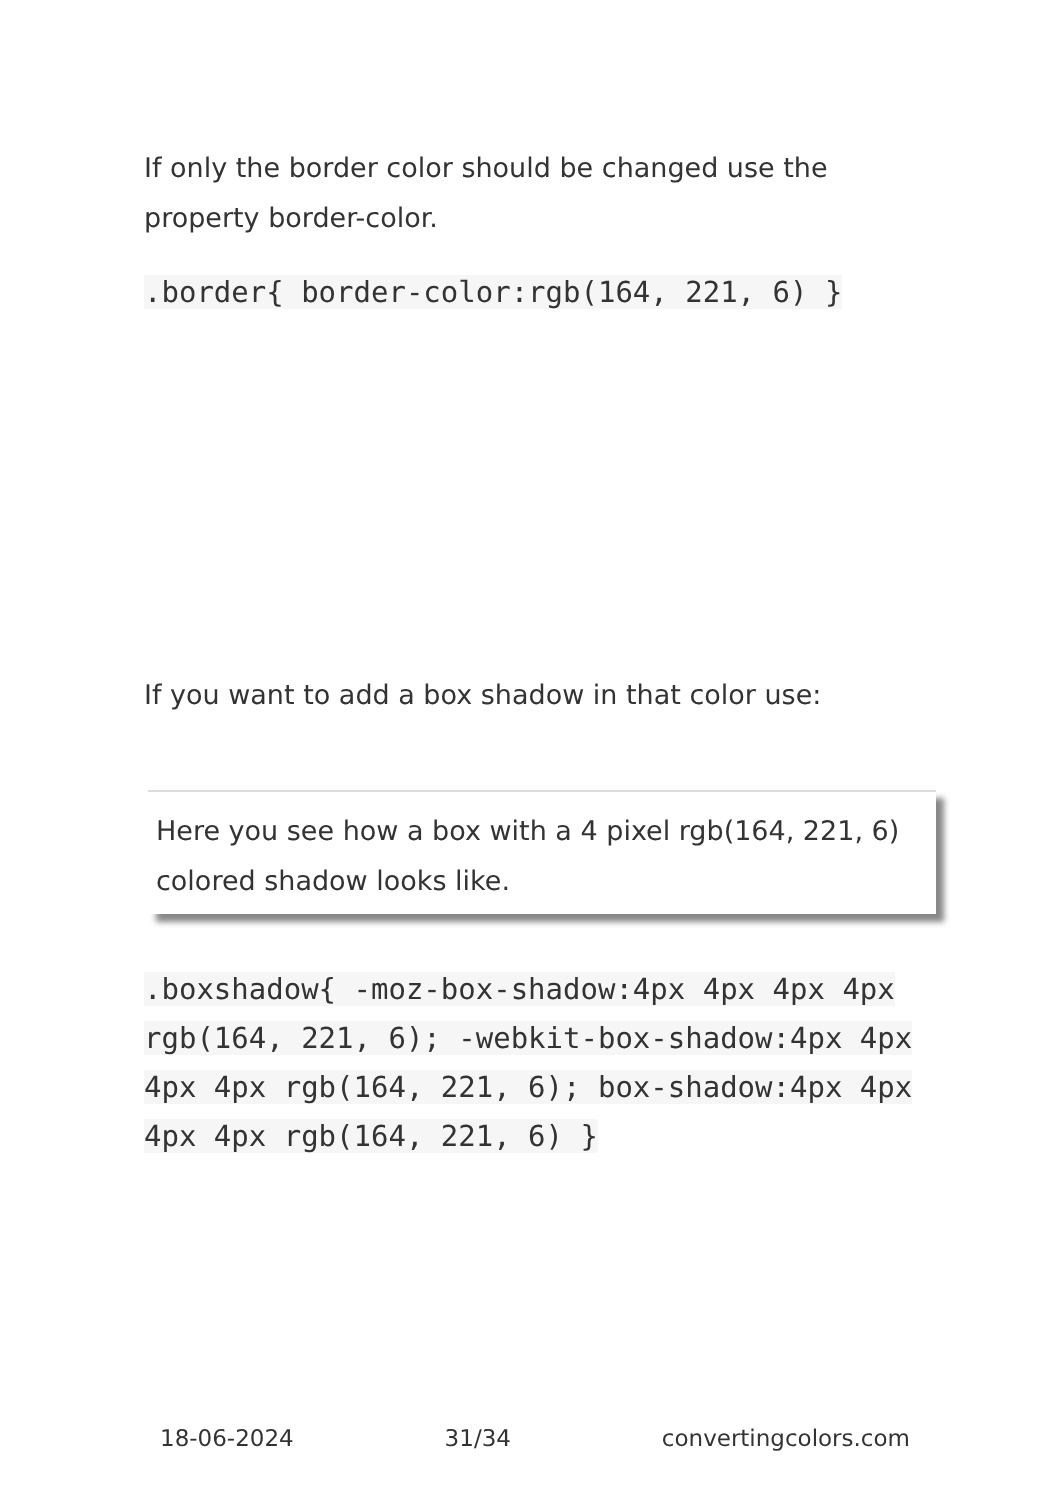If only the border color should be changed use the property border-color.
.border{ border-color:rgb(164, 221, 6) }
If you want to add a box shadow in that color use:
Here you see how a box with a 4 pixel rgb(164, 221, 6) colored shadow looks like.
.boxshadow{ -moz-box-shadow:4px 4px 4px 4px rgb(164, 221, 6); -webkit-box-shadow:4px 4px 4px 4px rgb(164, 221, 6); box-shadow:4px 4px 4px 4px rgb(164, 221, 6) }
18-06-2024 31/34 convertingcolors.com